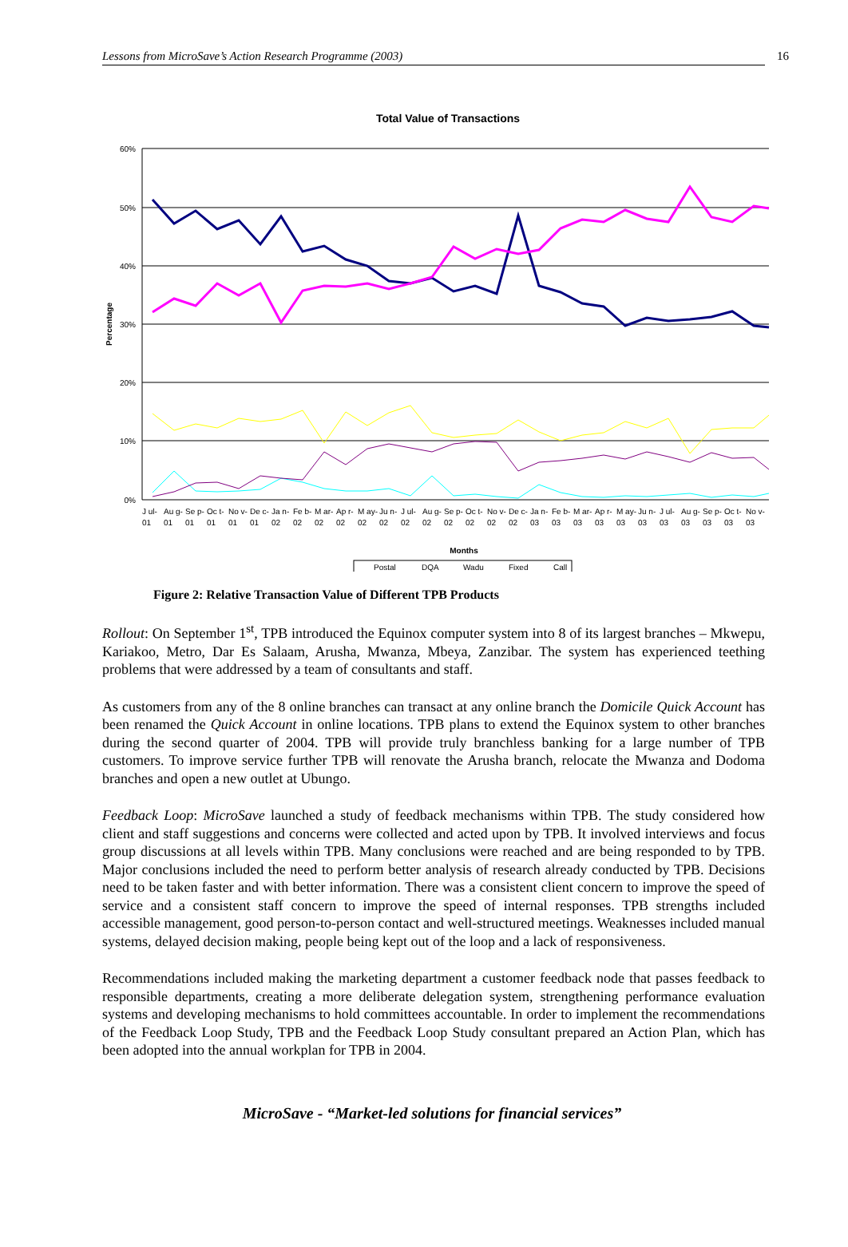Lessons from MicroSave’s Action Research Programme (2003) 16
Total Value of Transactions
60%
50%
40%
30%
20%
10%
0%
Percentage
Months
Postal
DQA
Wadu
Fixed
Call
J ul- 01 Au g- 01 Se p- 01 Oc t- 01 No v- 01 De c- 01 Ja n- 02 Fe b- 02 M ar- 02 Ap r- 02 M ay- 02 Ju n- 02 J ul- 02 Au g- 02 Se p- 02 Oc t- 02 No v- 02 De c- 02 Ja n- 03 Fe b- 03 M ar- 03 Ap r- 03 M ay- 03 Ju n- 03 J ul- 03 Au g- 03 Se p- 03 Oc t- 03 No v- 03
Figure 2: Relative Transaction Value of Different TPB Products
Rollout: On September 1<sup>st</sup>, TPB introduced the Equinox computer system into 8 of its largest branches – Mkwepu, Kariakoo, Metro, Dar Es Salaam, Arusha, Mwanza, Mbeya, Zanzibar. The system has experienced teething problems that were addressed by a team of consultants and staff.
As customers from any of the 8 online branches can transact at any online branch the Domicile Quick Account has been renamed the Quick Account in online locations. TPB plans to extend the Equinox system to other branches during the second quarter of 2004. TPB will provide truly branchless banking for a large number of TPB customers. To improve service further TPB will renovate the Arusha branch, relocate the Mwanza and Dodoma branches and open a new outlet at Ubungo.
Feedback Loop: MicroSave launched a study of feedback mechanisms within TPB. The study considered how client and staff suggestions and concerns were collected and acted upon by TPB. It involved interviews and focus group discussions at all levels within TPB. Many conclusions were reached and are being responded to by TPB. Major conclusions included the need to perform better analysis of research already conducted by TPB. Decisions need to be taken faster and with better information. There was a consistent client concern to improve the speed of service and a consistent staff concern to improve the speed of internal responses. TPB strengths included accessible management, good person-to-person contact and well-structured meetings. Weaknesses included manual systems, delayed decision making, people being kept out of the loop and a lack of responsiveness.
Recommendations included making the marketing department a customer feedback node that passes feedback to responsible departments, creating a more deliberate delegation system, strengthening performance evaluation systems and developing mechanisms to hold committees accountable. In order to implement the recommendations of the Feedback Loop Study, TPB and the Feedback Loop Study consultant prepared an Action Plan, which has been adopted into the annual workplan for TPB in 2004.
MicroSave - “Market-led solutions for financial services”